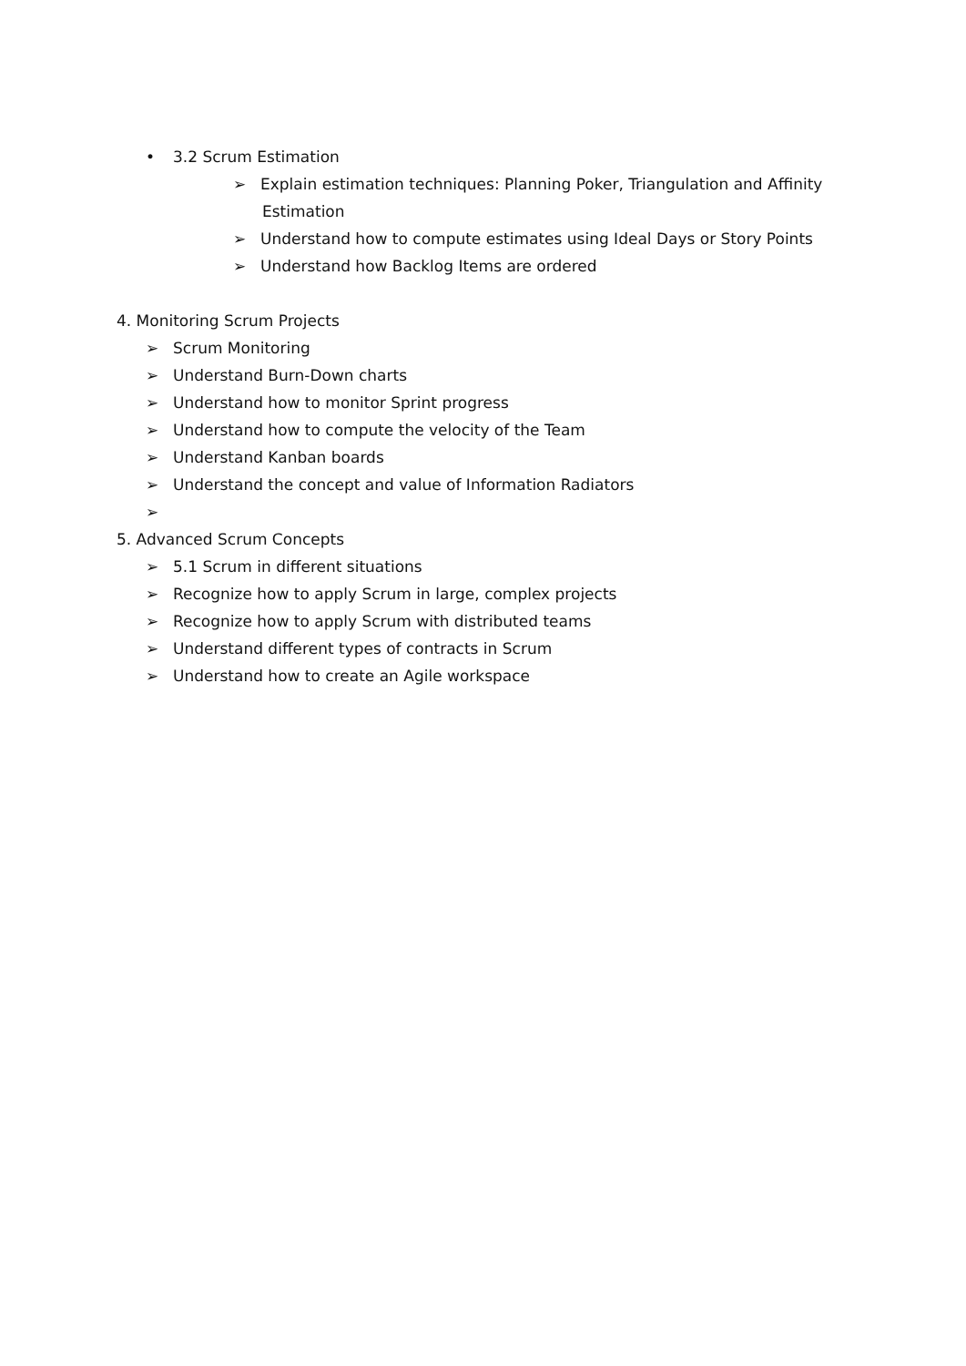• 3.2 Scrum Estimation
➢ Explain estimation techniques: Planning Poker, Triangulation and Affinity
Estimation
➢ Understand how to compute estimates using Ideal Days or Story Points
➢ Understand how Backlog Items are ordered
4. Monitoring Scrum Projects
➢ Scrum Monitoring
➢ Understand Burn-Down charts
➢ Understand how to monitor Sprint progress
➢ Understand how to compute the velocity of the Team
➢ Understand Kanban boards
➢ Understand the concept and value of Information Radiators
➢
5. Advanced Scrum Concepts
➢ 5.1 Scrum in different situations
➢ Recognize how to apply Scrum in large, complex projects
➢ Recognize how to apply Scrum with distributed teams
➢ Understand different types of contracts in Scrum
➢ Understand how to create an Agile workspace